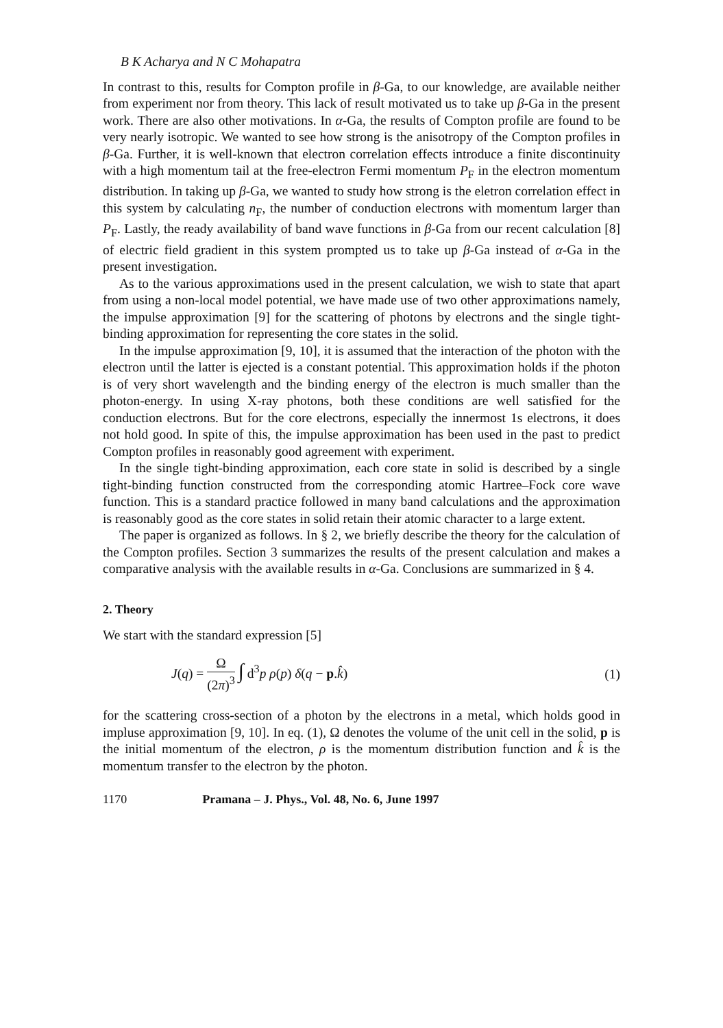B K Acharya and N C Mohapatra
In contrast to this, results for Compton profile in β-Ga, to our knowledge, are available neither from experiment nor from theory. This lack of result motivated us to take up β-Ga in the present work. There are also other motivations. In α-Ga, the results of Compton profile are found to be very nearly isotropic. We wanted to see how strong is the anisotropy of the Compton profiles in β-Ga. Further, it is well-known that electron correlation effects introduce a finite discontinuity with a high momentum tail at the free-electron Fermi momentum P<sub>F</sub> in the electron momentum distribution. In taking up β-Ga, we wanted to study how strong is the eletron correlation effect in this system by calculating n<sub>F</sub>, the number of conduction electrons with momentum larger than P<sub>F</sub>. Lastly, the ready availability of band wave functions in β-Ga from our recent calculation [8] of electric field gradient in this system prompted us to take up β-Ga instead of α-Ga in the present investigation.
As to the various approximations used in the present calculation, we wish to state that apart from using a non-local model potential, we have made use of two other approximations namely, the impulse approximation [9] for the scattering of photons by electrons and the single tight-binding approximation for representing the core states in the solid.
In the impulse approximation [9, 10], it is assumed that the interaction of the photon with the electron until the latter is ejected is a constant potential. This approximation holds if the photon is of very short wavelength and the binding energy of the electron is much smaller than the photon-energy. In using X-ray photons, both these conditions are well satisfied for the conduction electrons. But for the core electrons, especially the innermost 1s electrons, it does not hold good. In spite of this, the impulse approximation has been used in the past to predict Compton profiles in reasonably good agreement with experiment.
In the single tight-binding approximation, each core state in solid is described by a single tight-binding function constructed from the corresponding atomic Hartree–Fock core wave function. This is a standard practice followed in many band calculations and the approximation is reasonably good as the core states in solid retain their atomic character to a large extent.
The paper is organized as follows. In § 2, we briefly describe the theory for the calculation of the Compton profiles. Section 3 summarizes the results of the present calculation and makes a comparative analysis with the available results in α-Ga. Conclusions are summarized in § 4.
2. Theory
We start with the standard expression [5]
J(q) = Ω (2π)<sup>3</sup> ∫ d<sup>3</sup>p ρ(p) δ(q − p.k̂)
(1)
for the scattering cross-section of a photon by the electrons in a metal, which holds good in impluse approximation [9, 10]. In eq. (1), Ω denotes the volume of the unit cell in the solid, p is the initial momentum of the electron, ρ is the momentum distribution function and k̂ is the momentum transfer to the electron by the photon.
1170 Pramana – J. Phys., Vol. 48, No. 6, June 1997